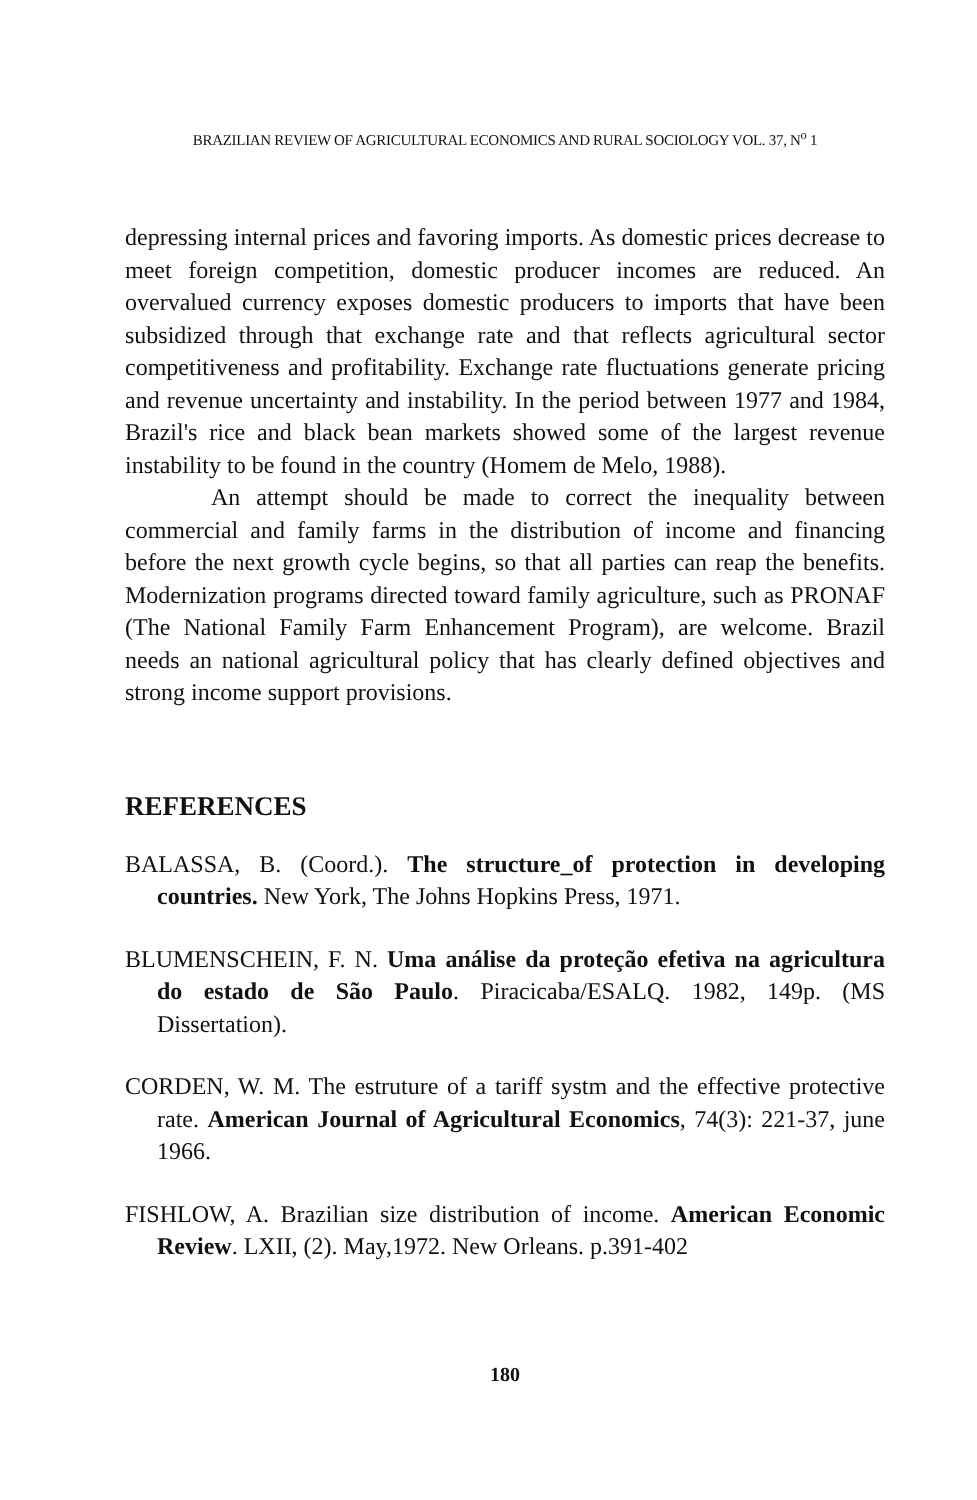BRAZILIAN REVIEW OF AGRICULTURAL ECONOMICS AND RURAL SOCIOLOGY VOL. 37, N<sup>o</sup> 1
depressing internal prices and favoring imports. As domestic prices decrease to meet foreign competition, domestic producer incomes are reduced. An overvalued currency exposes domestic producers to imports that have been subsidized through that exchange rate and that reflects agricultural sector competitiveness and profitability. Exchange rate fluctuations generate pricing and revenue uncertainty and instability. In the period between 1977 and 1984, Brazil's rice and black bean markets showed some of the largest revenue instability to be found in the country (Homem de Melo, 1988).
An attempt should be made to correct the inequality between commercial and family farms in the distribution of income and financing before the next growth cycle begins, so that all parties can reap the benefits. Modernization programs directed toward family agriculture, such as PRONAF (The National Family Farm Enhancement Program), are welcome. Brazil needs an national agricultural policy that has clearly defined objectives and strong income support provisions.
REFERENCES
BALASSA, B. (Coord.). The structure_of protection in developing countries. New York, The Johns Hopkins Press, 1971.
BLUMENSCHEIN, F. N. Uma análise da proteção efetiva na agricultura do estado de São Paulo. Piracicaba/ESALQ. 1982, 149p. (MS Dissertation).
CORDEN, W. M. The estruture of a tariff systm and the effective protective rate. American Journal of Agricultural Economics, 74(3): 221-37, june 1966.
FISHLOW, A. Brazilian size distribution of income. American Economic Review. LXII, (2). May,1972. New Orleans. p.391-402
180